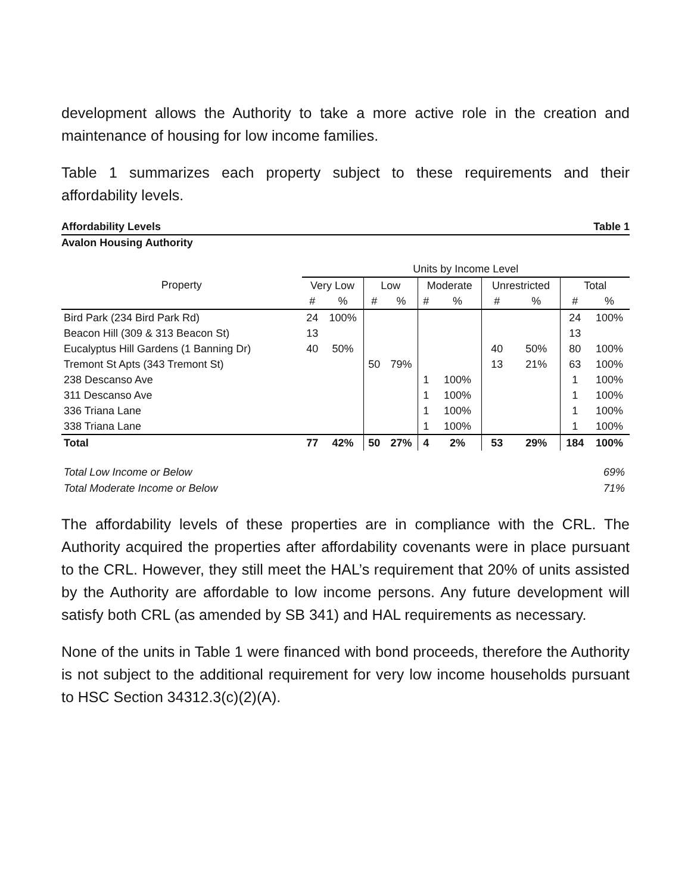development allows the Authority to take a more active role in the creation and maintenance of housing for low income families.
Table 1 summarizes each property subject to these requirements and their affordability levels.
Affordability Levels Table 1
Avalon Housing Authority
| | Units by Income Level | | | | | | | | | |
| --- | --- | --- | --- | --- | --- | --- | --- | --- | --- | --- |
| Property | Very Low | | Low | | Moderate | | Unrestricted | | Total | |
| | # | % | # | % | # | % | # | % | # | % |
| Bird Park (234 Bird Park Rd) | 24 | 100% | | | | | | | 24 | 100% |
| Beacon Hill (309 & 313 Beacon St) | 13 | | | | | | | | 13 | |
| Eucalyptus Hill Gardens (1 Banning Dr) | 40 | 50% | | | | | 40 | 50% | 80 | 100% |
| Tremont St Apts (343 Tremont St) | | | 50 | 79% | | | 13 | 21% | 63 | 100% |
| 238 Descanso Ave | | | | | 1 | 100% | | | 1 | 100% |
| 311 Descanso Ave | | | | | 1 | 100% | | | 1 | 100% |
| 336 Triana Lane | | | | | 1 | 100% | | | 1 | 100% |
| 338 Triana Lane | | | | | 1 | 100% | | | 1 | 100% |
| Total | 77 | 42% | 50 | 27% | 4 | 2% | 53 | 29% | 184 | 100% |
Total Low Income or Below 69%
Total Moderate Income or Below 71%
The affordability levels of these properties are in compliance with the CRL. The Authority acquired the properties after affordability covenants were in place pursuant to the CRL. However, they still meet the HAL’s requirement that 20% of units assisted by the Authority are affordable to low income persons. Any future development will satisfy both CRL (as amended by SB 341) and HAL requirements as necessary.
None of the units in Table 1 were financed with bond proceeds, therefore the Authority is not subject to the additional requirement for very low income households pursuant to HSC Section 34312.3(c)(2)(A).